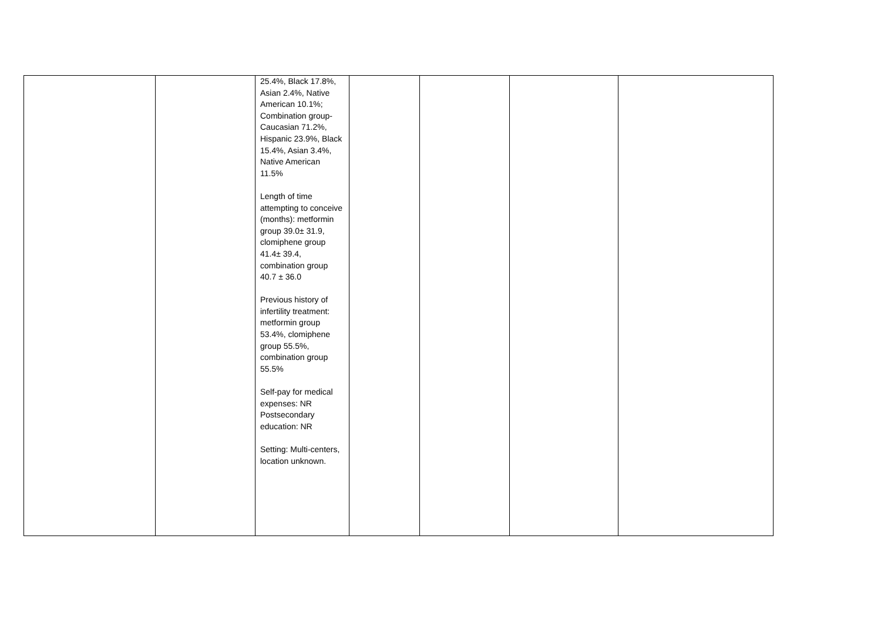| | | 25.4%, Black 17.8%, Asian 2.4%, Native American 10.1%; Combination group-Caucasian 71.2%, Hispanic 23.9%, Black 15.4%, Asian 3.4%, Native American 11.5% Length of time attempting to conceive (months): metformin group 39.0± 31.9, clomiphene group 41.4± 39.4, combination group 40.7 ± 36.0 Previous history of infertility treatment: metformin group 53.4%, clomiphene group 55.5%, combination group 55.5% Self-pay for medical expenses: NR Postsecondary education: NR Setting: Multi-centers, location unknown. | | | | |